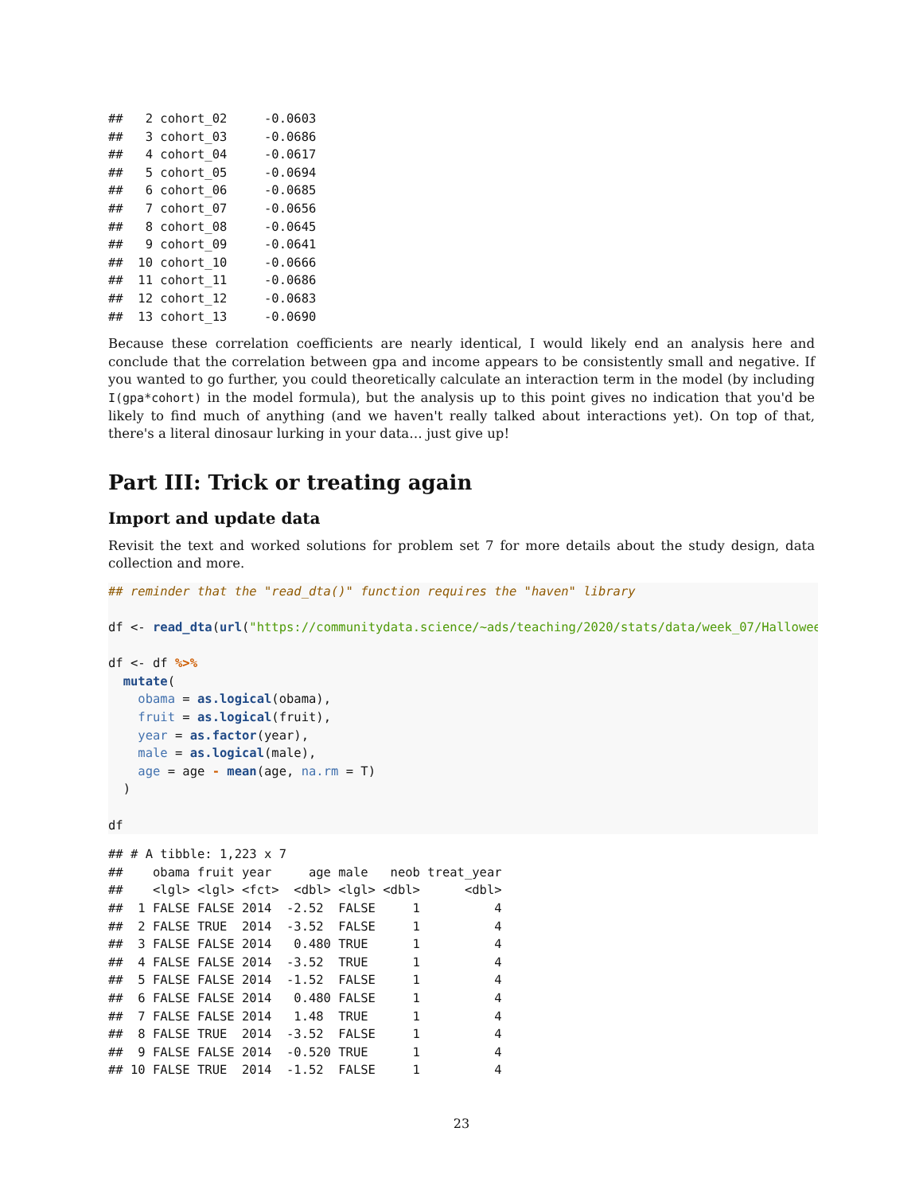##   2 cohort_02     -0.0603
##   3 cohort_03     -0.0686
##   4 cohort_04     -0.0617
##   5 cohort_05     -0.0694
##   6 cohort_06     -0.0685
##   7 cohort_07     -0.0656
##   8 cohort_08     -0.0645
##   9 cohort_09     -0.0641
##  10 cohort_10     -0.0666
##  11 cohort_11     -0.0686
##  12 cohort_12     -0.0683
##  13 cohort_13     -0.0690
Because these correlation coefficients are nearly identical, I would likely end an analysis here and conclude that the correlation between gpa and income appears to be consistently small and negative. If you wanted to go further, you could theoretically calculate an interaction term in the model (by including I(gpa*cohort) in the model formula), but the analysis up to this point gives no indication that you'd be likely to find much of anything (and we haven't really talked about interactions yet). On top of that, there's a literal dinosaur lurking in your data… just give up!
Part III: Trick or treating again
Import and update data
Revisit the text and worked solutions for problem set 7 for more details about the study design, data collection and more.
## reminder that the "read_dta()" function requires the "haven" library

df <- read_dta(url("https://communitydata.science/~ads/teaching/2020/stats/data/week_07/Halloween2012-20

df <- df %>%
  mutate(
    obama = as.logical(obama),
    fruit = as.logical(fruit),
    year = as.factor(year),
    male = as.logical(male),
    age = age - mean(age, na.rm = T)
  )

df
## # A tibble: 1,223 x 7
##    obama fruit year     age male   neob treat_year
##    <lgl> <lgl> <fct>  <dbl> <lgl> <dbl>      <dbl>
##  1 FALSE FALSE 2014  -2.52  FALSE     1          4
##  2 FALSE TRUE  2014  -3.52  FALSE     1          4
##  3 FALSE FALSE 2014   0.480 TRUE      1          4
##  4 FALSE FALSE 2014  -3.52  TRUE      1          4
##  5 FALSE FALSE 2014  -1.52  FALSE     1          4
##  6 FALSE FALSE 2014   0.480 FALSE     1          4
##  7 FALSE FALSE 2014   1.48  TRUE      1          4
##  8 FALSE TRUE  2014  -3.52  FALSE     1          4
##  9 FALSE FALSE 2014  -0.520 TRUE      1          4
## 10 FALSE TRUE  2014  -1.52  FALSE     1          4
23